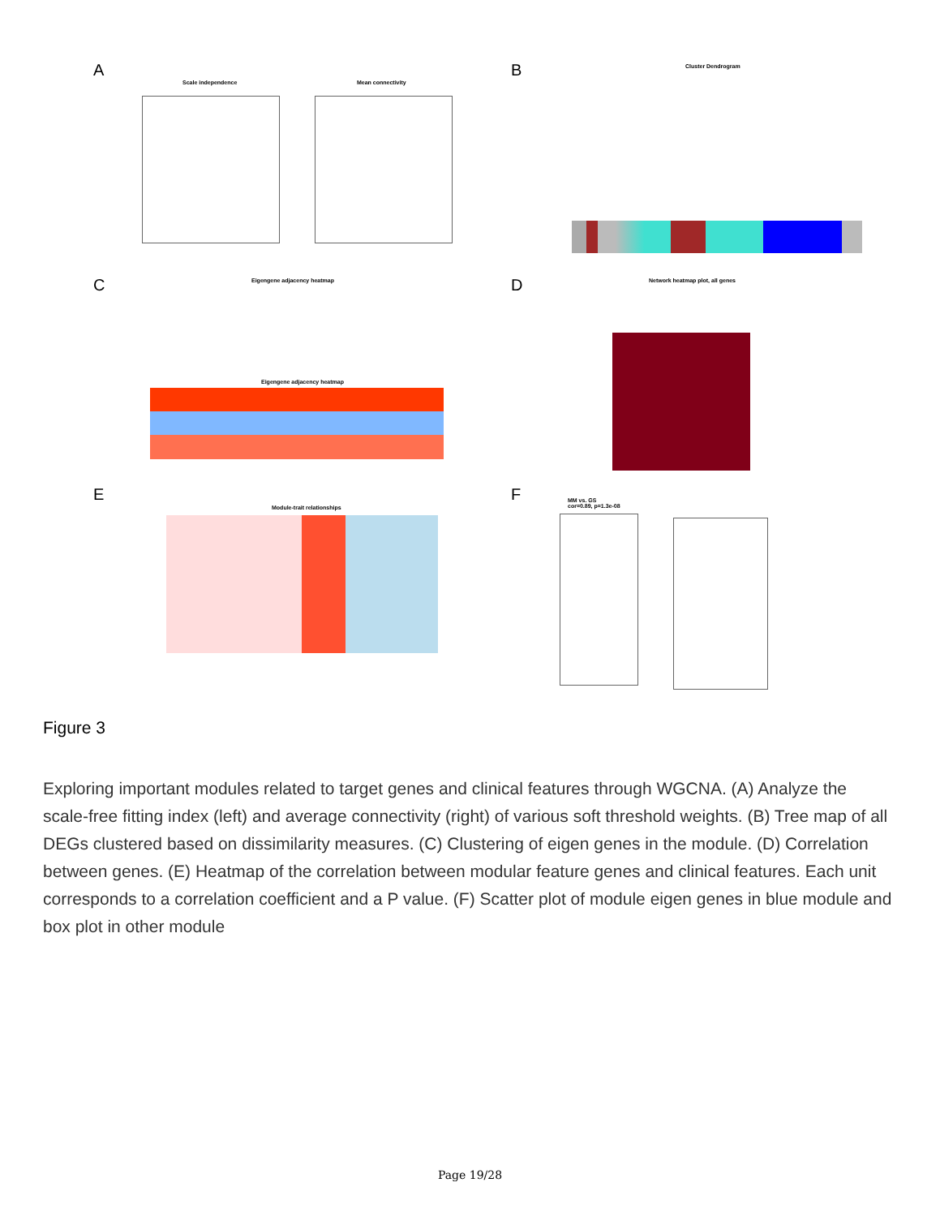A B
C D
E F
Scale independence Mean connectivity
Cluster Dendrogram
Eigengene adjacency heatmap
Eigengene adjacency heatmap
Network heatmap plot, all genes
Module-trait relationships
MM vs. GS
cor=0.89, p=1.3e-08
Figure 3
Exploring important modules related to target genes and clinical features through WGCNA. (A) Analyze the scale-free fitting index (left) and average connectivity (right) of various soft threshold weights. (B) Tree map of all DEGs clustered based on dissimilarity measures. (C) Clustering of eigen genes in the module. (D) Correlation between genes. (E) Heatmap of the correlation between modular feature genes and clinical features. Each unit corresponds to a correlation coefficient and a P value. (F) Scatter plot of module eigen genes in blue module and box plot in other module
Page 19/28